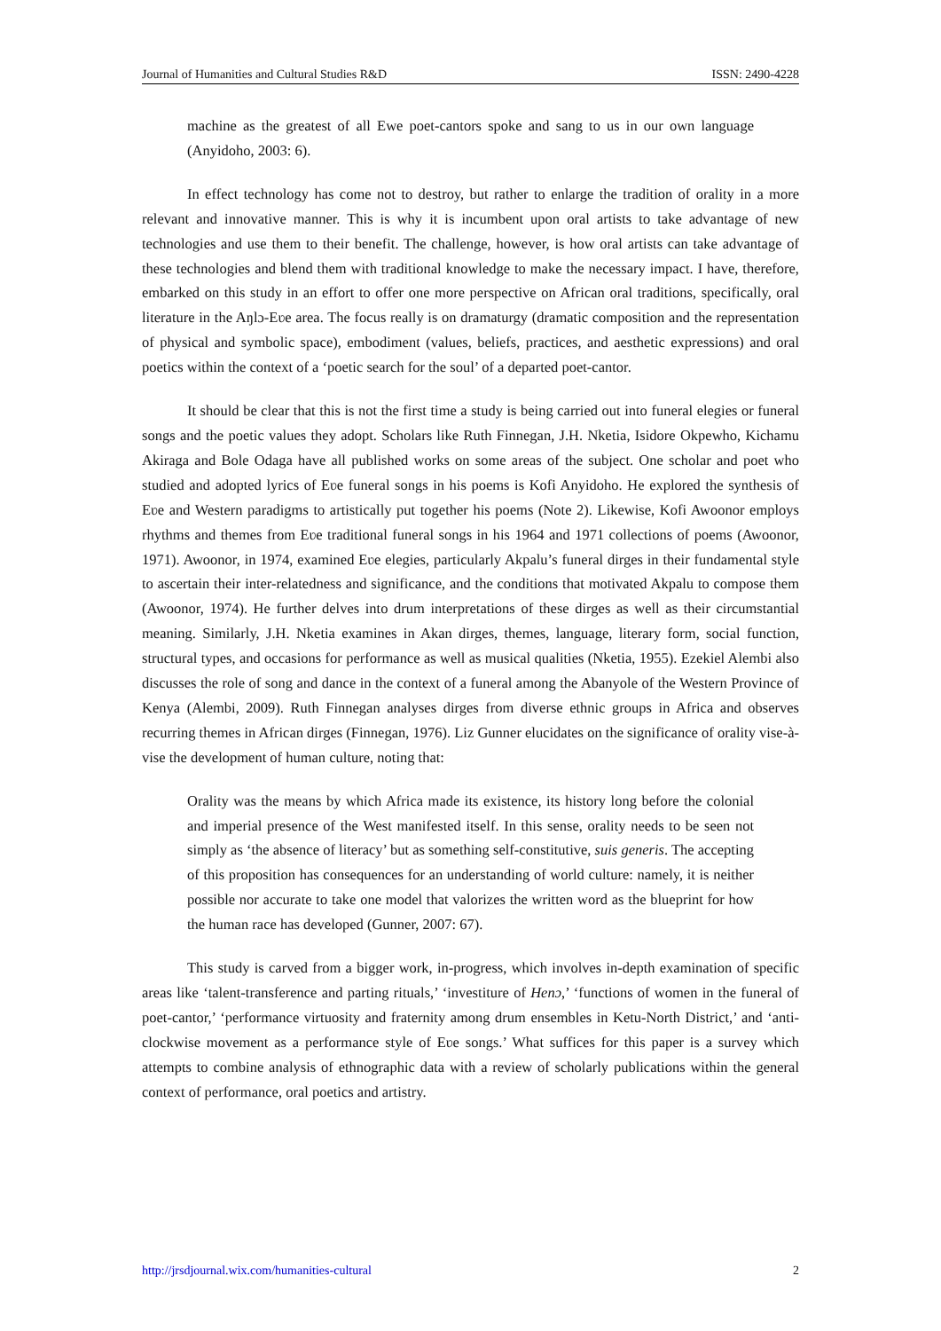Journal of Humanities and Cultural Studies R&D ISSN: 2490-4228
machine as the greatest of all Ewe poet-cantors spoke and sang to us in our own language (Anyidoho, 2003: 6).
In effect technology has come not to destroy, but rather to enlarge the tradition of orality in a more relevant and innovative manner. This is why it is incumbent upon oral artists to take advantage of new technologies and use them to their benefit. The challenge, however, is how oral artists can take advantage of these technologies and blend them with traditional knowledge to make the necessary impact. I have, therefore, embarked on this study in an effort to offer one more perspective on African oral traditions, specifically, oral literature in the Aŋlɔ-Eʋe area. The focus really is on dramaturgy (dramatic composition and the representation of physical and symbolic space), embodiment (values, beliefs, practices, and aesthetic expressions) and oral poetics within the context of a ‘poetic search for the soul’ of a departed poet-cantor.
It should be clear that this is not the first time a study is being carried out into funeral elegies or funeral songs and the poetic values they adopt. Scholars like Ruth Finnegan, J.H. Nketia, Isidore Okpewho, Kichamu Akiraga and Bole Odaga have all published works on some areas of the subject. One scholar and poet who studied and adopted lyrics of Eʋe funeral songs in his poems is Kofi Anyidoho. He explored the synthesis of Eʋe and Western paradigms to artistically put together his poems (Note 2). Likewise, Kofi Awoonor employs rhythms and themes from Eʋe traditional funeral songs in his 1964 and 1971 collections of poems (Awoonor, 1971). Awoonor, in 1974, examined Eʋe elegies, particularly Akpalu’s funeral dirges in their fundamental style to ascertain their inter-relatedness and significance, and the conditions that motivated Akpalu to compose them (Awoonor, 1974). He further delves into drum interpretations of these dirges as well as their circumstantial meaning. Similarly, J.H. Nketia examines in Akan dirges, themes, language, literary form, social function, structural types, and occasions for performance as well as musical qualities (Nketia, 1955). Ezekiel Alembi also discusses the role of song and dance in the context of a funeral among the Abanyole of the Western Province of Kenya (Alembi, 2009). Ruth Finnegan analyses dirges from diverse ethnic groups in Africa and observes recurring themes in African dirges (Finnegan, 1976). Liz Gunner elucidates on the significance of orality vise-à-vise the development of human culture, noting that:
Orality was the means by which Africa made its existence, its history long before the colonial and imperial presence of the West manifested itself. In this sense, orality needs to be seen not simply as ‘the absence of literacy’ but as something self-constitutive, suis generis. The accepting of this proposition has consequences for an understanding of world culture: namely, it is neither possible nor accurate to take one model that valorizes the written word as the blueprint for how the human race has developed (Gunner, 2007: 67).
This study is carved from a bigger work, in-progress, which involves in-depth examination of specific areas like ‘talent-transference and parting rituals,’ ‘investiture of Henɔ,’ ‘functions of women in the funeral of poet-cantor,’ ‘performance virtuosity and fraternity among drum ensembles in Ketu-North District,’ and ‘anti-clockwise movement as a performance style of Eʋe songs.’ What suffices for this paper is a survey which attempts to combine analysis of ethnographic data with a review of scholarly publications within the general context of performance, oral poetics and artistry.
http://jrsdjournal.wix.com/humanities-cultural 2